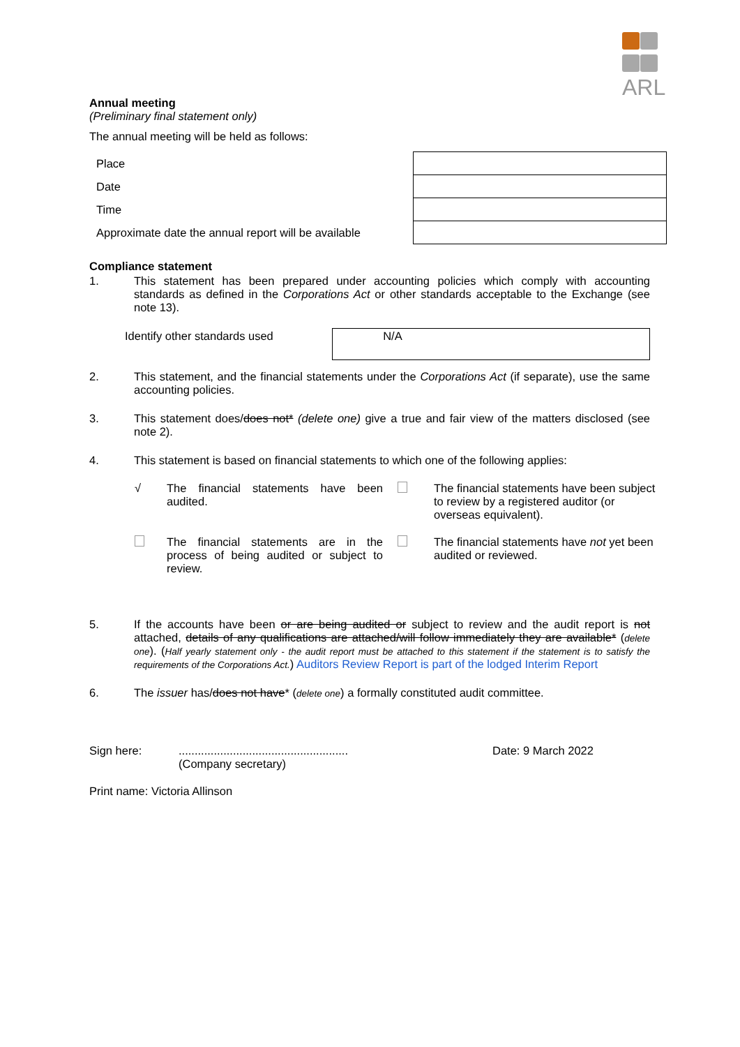ARL
Annual meeting
(Preliminary final statement only)
The annual meeting will be held as follows:
| Place | |
| Date | |
| Time | |
| Approximate date the annual report will be available | |
Compliance statement
1. This statement has been prepared under accounting policies which comply with accounting standards as defined in the Corporations Act or other standards acceptable to the Exchange (see note 13).
| Identify other standards used | N/A |
2. This statement, and the financial statements under the Corporations Act (if separate), use the same accounting policies.
3. This statement does/does not* (delete one) give a true and fair view of the matters disclosed (see note 2).
4. This statement is based on financial statements to which one of the following applies:
| √ | The financial statements have been audited. | | The financial statements have been subject to review by a registered auditor (or overseas equivalent). |
| | The financial statements are in the process of being audited or subject to review. | | The financial statements have not yet been audited or reviewed. |
5. If the accounts have been or are being audited or subject to review and the audit report is not attached, details of any qualifications are attached/will follow immediately they are available* (delete one). (Half yearly statement only - the audit report must be attached to this statement if the statement is to satisfy the requirements of the Corporations Act.) Auditors Review Report is part of the lodged Interim Report
6. The issuer has/does not have* (delete one) a formally constituted audit committee.
Sign here: .....................................................
(Company secretary)
Date: 9 March 2022
Print name: Victoria Allinson